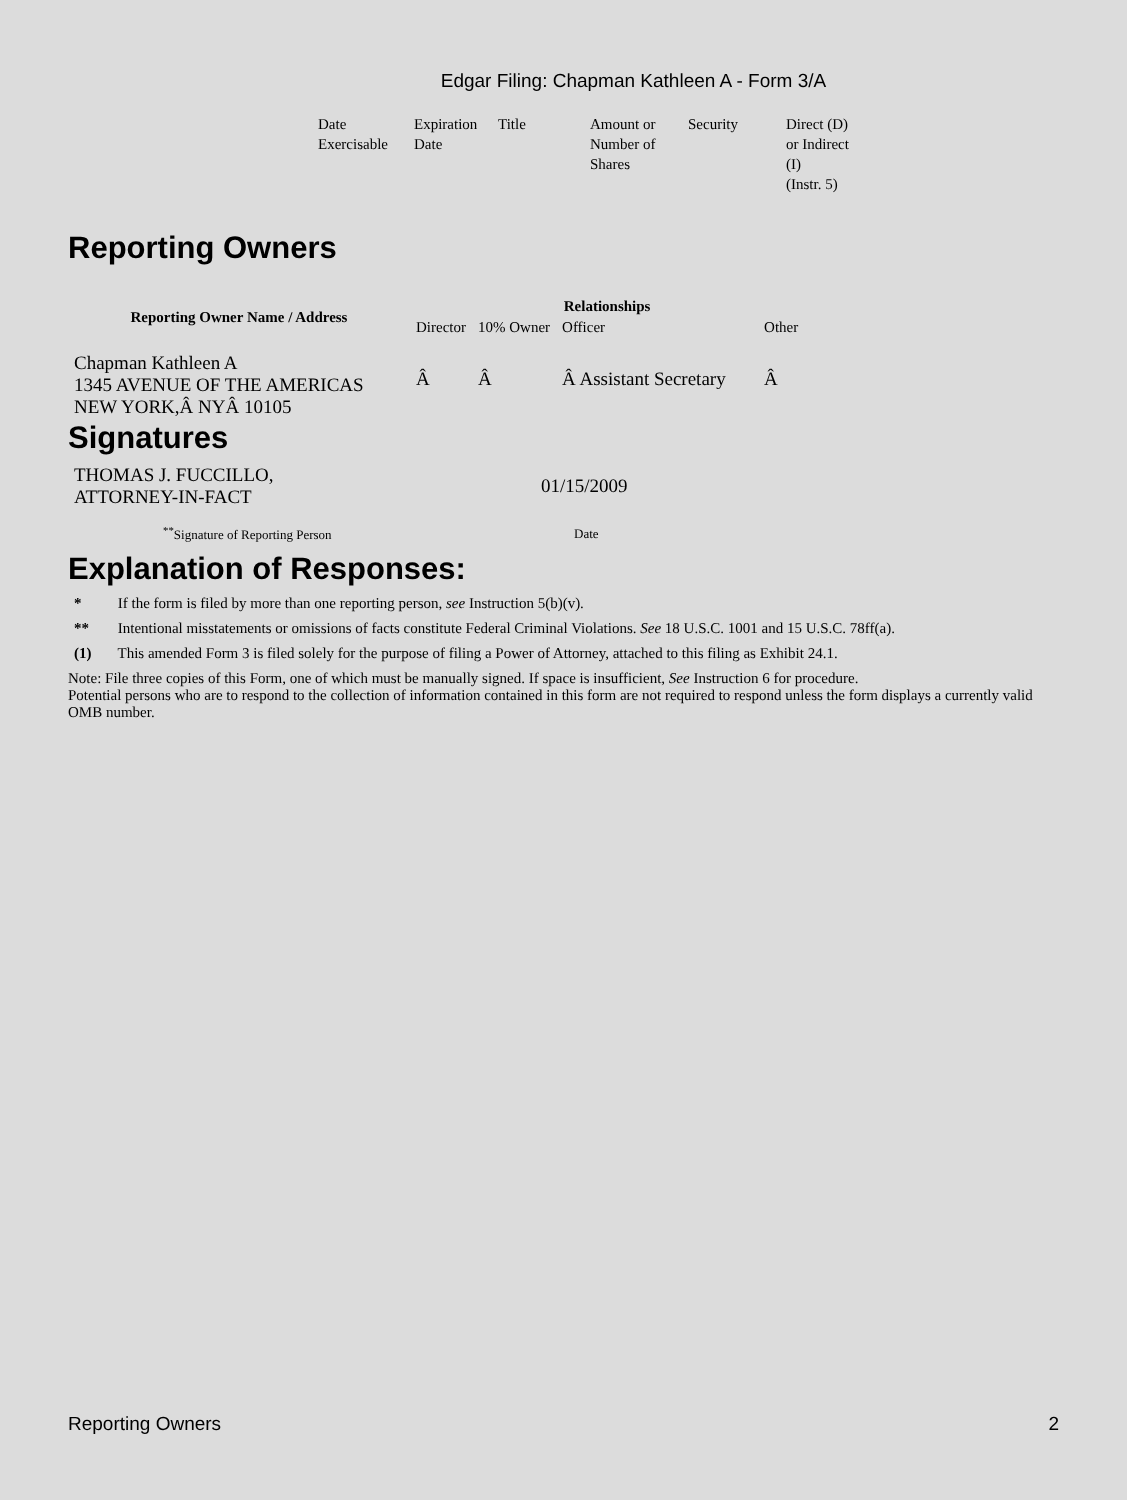Edgar Filing: Chapman Kathleen A - Form 3/A
| Date Exercisable | Expiration Date | Title | Amount or Number of Shares | Security | Direct (D) or Indirect (I) (Instr. 5) |
Reporting Owners
| Reporting Owner Name / Address | Relationships | | | |
| --- | --- | --- | --- | --- |
| | Director | 10% Owner | Officer | Other |
| Chapman Kathleen A 1345 AVENUE OF THE AMERICAS NEW YORK,Â NYÂ 10105 | Â | Â | Â Assistant Secretary | Â |
Signatures
| THOMAS J. FUCCILLO, ATTORNEY-IN-FACT | 01/15/2009 |
| <sup>**</sup> Signature of Reporting Person | Date |
Explanation of Responses:
* If the form is filed by more than one reporting person, see Instruction 5(b)(v).
** Intentional misstatements or omissions of facts constitute Federal Criminal Violations. See 18 U.S.C. 1001 and 15 U.S.C. 78ff(a).
(1) This amended Form 3 is filed solely for the purpose of filing a Power of Attorney, attached to this filing as Exhibit 24.1.
Note: File three copies of this Form, one of which must be manually signed. If space is insufficient, See Instruction 6 for procedure.
Potential persons who are to respond to the collection of information contained in this form are not required to respond unless the form displays a currently valid OMB number.
Reporting Owners 2